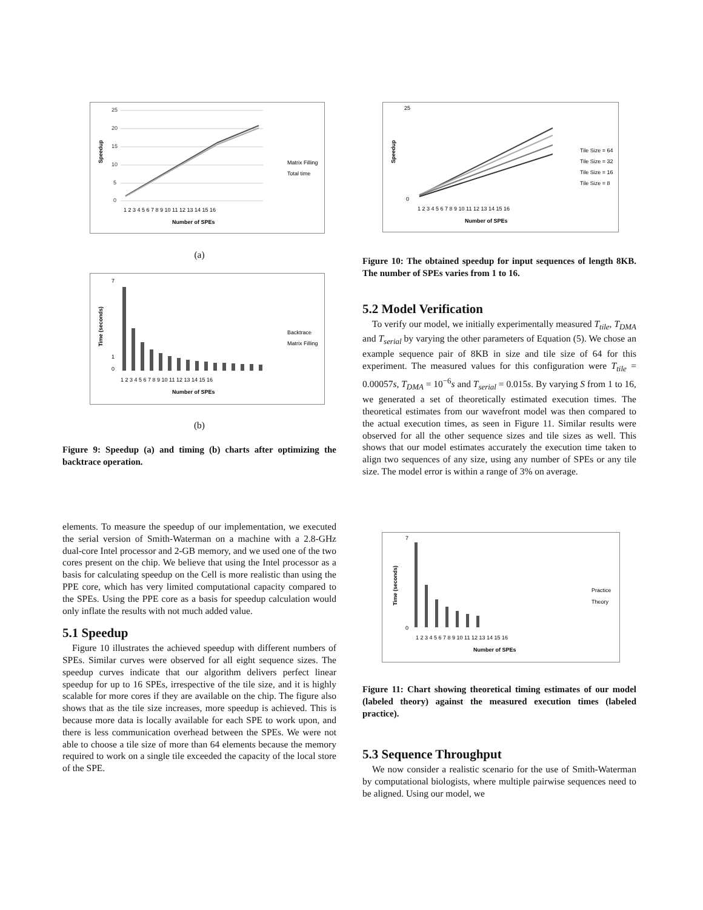Speedup
25
20
15
10
5
0
1 2 3 4 5 6 7 8 9 10 11 12 13 14 15 16
Number of SPEs
Matrix Filling
Total time
(a)
Time (seconds)
7
1
0
1 2 3 4 5 6 7 8 9 10 11 12 13 14 15 16
Number of SPEs
Backtrace
Matrix Filling
(b)
Figure 9: Speedup (a) and timing (b) charts after optimizing the backtrace operation.
elements. To measure the speedup of our implementation, we executed the serial version of Smith-Waterman on a machine with a 2.8-GHz dual-core Intel processor and 2-GB memory, and we used one of the two cores present on the chip. We believe that using the Intel processor as a basis for calculating speedup on the Cell is more realistic than using the PPE core, which has very limited computational capacity compared to the SPEs. Using the PPE core as a basis for speedup calculation would only inflate the results with not much added value.
5.1 Speedup
Figure 10 illustrates the achieved speedup with different numbers of SPEs. Similar curves were observed for all eight sequence sizes. The speedup curves indicate that our algorithm delivers perfect linear speedup for up to 16 SPEs, irrespective of the tile size, and it is highly scalable for more cores if they are available on the chip. The figure also shows that as the tile size increases, more speedup is achieved. This is because more data is locally available for each SPE to work upon, and there is less communication overhead between the SPEs. We were not able to choose a tile size of more than 64 elements because the memory required to work on a single tile exceeded the capacity of the local store of the SPE.
Speedup
25
0
1 2 3 4 5 6 7 8 9 10 11 12 13 14 15 16
Number of SPEs
Tile Size = 64
Tile Size = 32
Tile Size = 16
Tile Size = 8
Figure 10: The obtained speedup for input sequences of length 8KB. The number of SPEs varies from 1 to 16.
5.2 Model Verification
To verify our model, we initially experimentally measured T<sub>tile</sub>, T<sub>DMA</sub> and T<sub>serial</sub> by varying the other parameters of Equation (5). We chose an example sequence pair of 8KB in size and tile size of 64 for this experiment. The measured values for this configuration were T<sub>tile</sub> = 0.00057s, T<sub>DMA</sub> = 10<sup>−6</sup>s and T<sub>serial</sub> = 0.015s. By varying S from 1 to 16, we generated a set of theoretically estimated execution times. The theoretical estimates from our wavefront model was then compared to the actual execution times, as seen in Figure 11. Similar results were observed for all the other sequence sizes and tile sizes as well. This shows that our model estimates accurately the execution time taken to align two sequences of any size, using any number of SPEs or any tile size. The model error is within a range of 3% on average.
Time (seconds)
7
0
1 2 3 4 5 6 7 8 9 10 11 12 13 14 15 16
Number of SPEs
Practice
Theory
Figure 11: Chart showing theoretical timing estimates of our model (labeled theory) against the measured execution times (labeled practice).
5.3 Sequence Throughput
We now consider a realistic scenario for the use of Smith-Waterman by computational biologists, where multiple pairwise sequences need to be aligned. Using our model, we